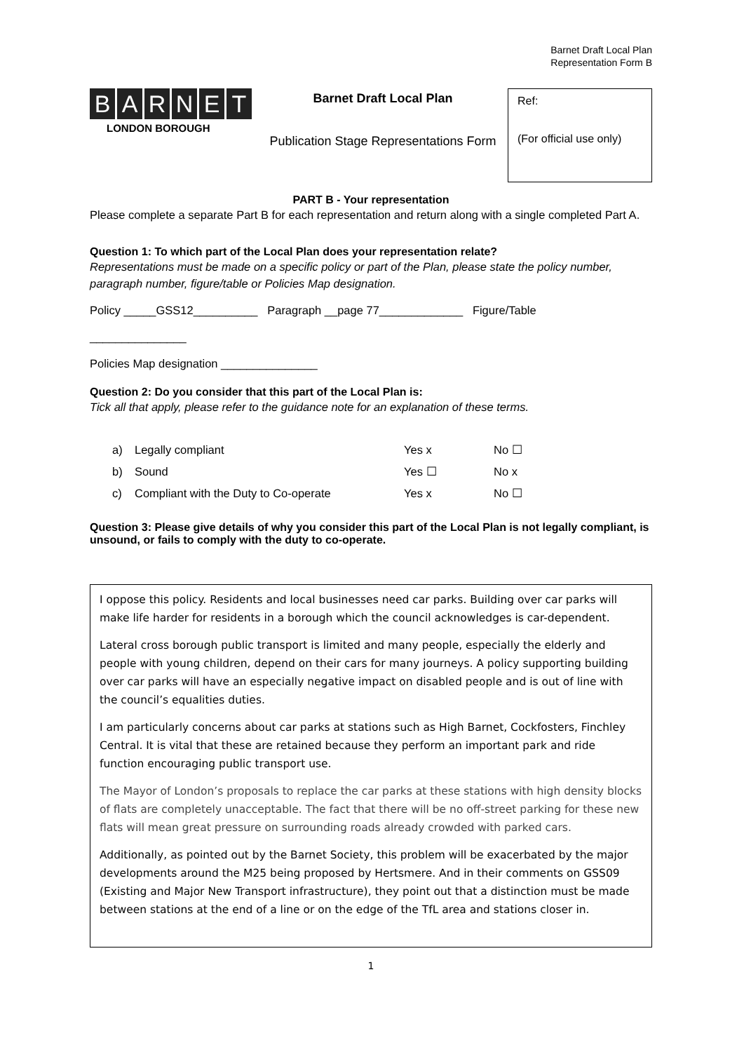Barnet Draft Local Plan
Representation Form B
BARNET
LONDON BOROUGH
Barnet Draft Local Plan
Publication Stage Representations Form
Ref:
(For official use only)
PART B - Your representation
Please complete a separate Part B for each representation and return along with a single completed Part A.
Question 1: To which part of the Local Plan does your representation relate?
Representations must be made on a specific policy or part of the Plan, please state the policy number, paragraph number, figure/table or Policies Map designation.
Policy _____GSS12__________ Paragraph __page 77_____________ Figure/Table
_______________
Policies Map designation _______________
Question 2: Do you consider that this part of the Local Plan is:
Tick all that apply, please refer to the guidance note for an explanation of these terms.
a) Legally compliant Yes x No ☐
b) Sound Yes ☐ No x
c) Compliant with the Duty to Co-operate Yes x No ☐
Question 3: Please give details of why you consider this part of the Local Plan is not legally compliant, is unsound, or fails to comply with the duty to co-operate.
I oppose this policy. Residents and local businesses need car parks. Building over car parks will make life harder for residents in a borough which the council acknowledges is car-dependent.
Lateral cross borough public transport is limited and many people, especially the elderly and people with young children, depend on their cars for many journeys. A policy supporting building over car parks will have an especially negative impact on disabled people and is out of line with the council’s equalities duties.
I am particularly concerns about car parks at stations such as High Barnet, Cockfosters, Finchley Central. It is vital that these are retained because they perform an important park and ride function encouraging public transport use.
The Mayor of London’s proposals to replace the car parks at these stations with high density blocks of flats are completely unacceptable. The fact that there will be no off-street parking for these new flats will mean great pressure on surrounding roads already crowded with parked cars.
Additionally, as pointed out by the Barnet Society, this problem will be exacerbated by the major developments around the M25 being proposed by Hertsmere. And in their comments on GSS09 (Existing and Major New Transport infrastructure), they point out that a distinction must be made between stations at the end of a line or on the edge of the TfL area and stations closer in.
1